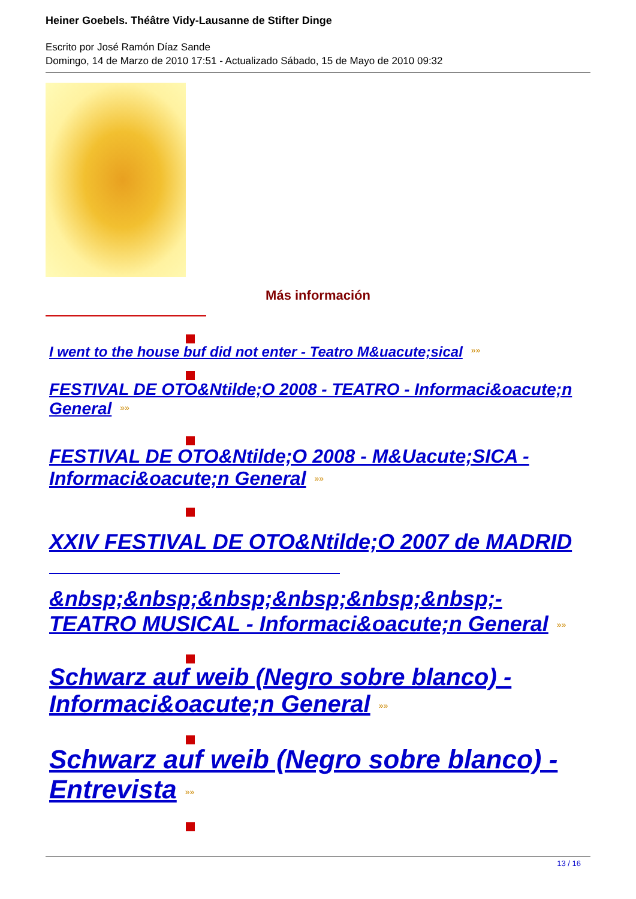Heiner Goebels. Théâtre Vidy-Lausanne de Stifter Dinge
Escrito por José Ramón Díaz Sande
Domingo, 14 de Marzo de 2010 17:51 - Actualizado Sábado, 15 de Mayo de 2010 09:32
Más información
I went to the house buf did not enter - Teatro M&uacute;sical »»
FESTIVAL DE OTO&Ntilde;O 2008 - TEATRO - Informaci&oacute;n General »»
FESTIVAL DE OTO&Ntilde;O 2008 - M&Uacute;SICA - Informaci&oacute;n General »»
XXIV FESTIVAL DE OTO&Ntilde;O 2007 de MADRID
&nbsp;&nbsp;&nbsp;&nbsp;&nbsp;&nbsp;- TEATRO MUSICAL - Informaci&oacute;n General »»
Schwarz auf weib (Negro sobre blanco) - Informaci&oacute;n General »»
Schwarz auf weib (Negro sobre blanco) - Entrevista »»
13 / 16